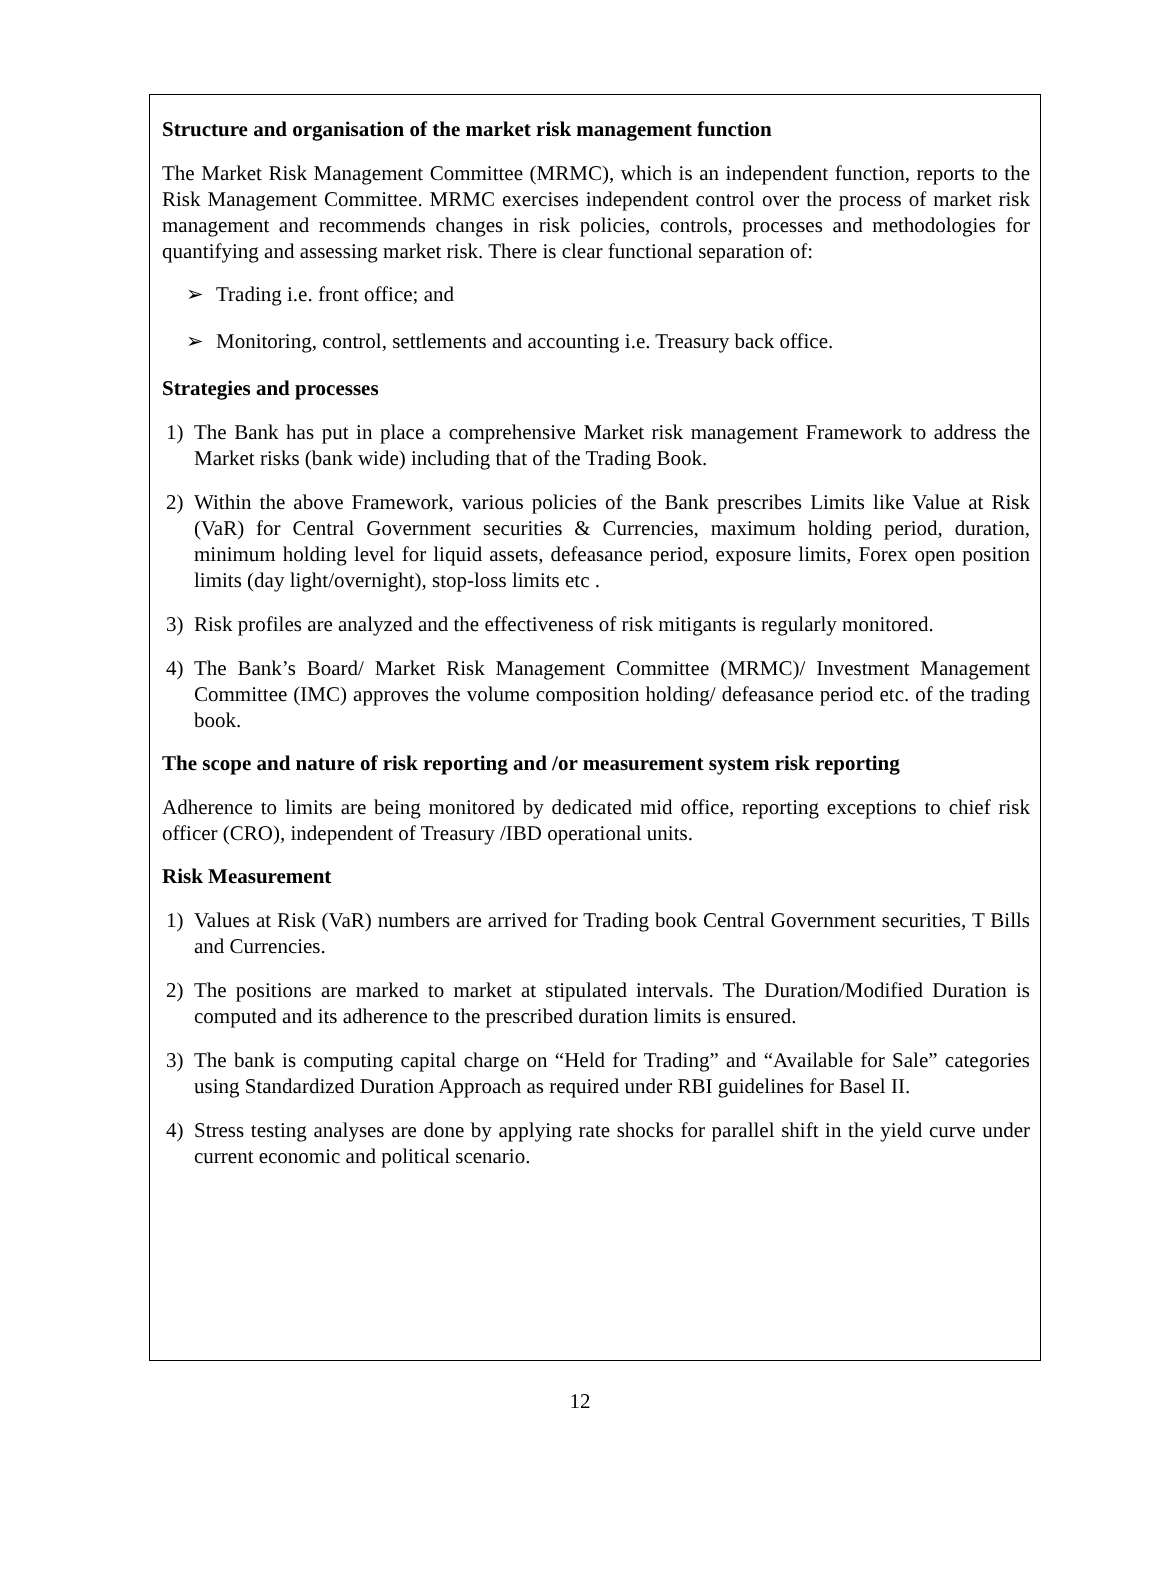Structure and organisation of the market risk management function
The Market Risk Management Committee (MRMC), which is an independent function, reports to the Risk Management Committee. MRMC exercises independent control over the process of market risk management and recommends changes in risk policies, controls, processes and methodologies for quantifying and assessing market risk. There is clear functional separation of:
➢ Trading i.e. front office; and
➢ Monitoring, control, settlements and accounting i.e. Treasury back office.
Strategies and processes
1) The Bank has put in place a comprehensive Market risk management Framework to address the Market risks (bank wide) including that of the Trading Book.
2) Within the above Framework, various policies of the Bank prescribes Limits like Value at Risk (VaR) for Central Government securities & Currencies, maximum holding period, duration, minimum holding level for liquid assets, defeasance period, exposure limits, Forex open position limits (day light/overnight), stop-loss limits etc .
3) Risk profiles are analyzed and the effectiveness of risk mitigants is regularly monitored.
4) The Bank’s Board/ Market Risk Management Committee (MRMC)/ Investment Management Committee (IMC) approves the volume composition holding/ defeasance period etc. of the trading book.
The scope and nature of risk reporting and /or measurement system risk reporting
Adherence to limits are being monitored by dedicated mid office, reporting exceptions to chief risk officer (CRO), independent of Treasury /IBD operational units.
Risk Measurement
1) Values at Risk (VaR) numbers are arrived for Trading book Central Government securities, T Bills and Currencies.
2) The positions are marked to market at stipulated intervals. The Duration/Modified Duration is computed and its adherence to the prescribed duration limits is ensured.
3) The bank is computing capital charge on “Held for Trading” and “Available for Sale” categories using Standardized Duration Approach as required under RBI guidelines for Basel II.
4) Stress testing analyses are done by applying rate shocks for parallel shift in the yield curve under current economic and political scenario.
12